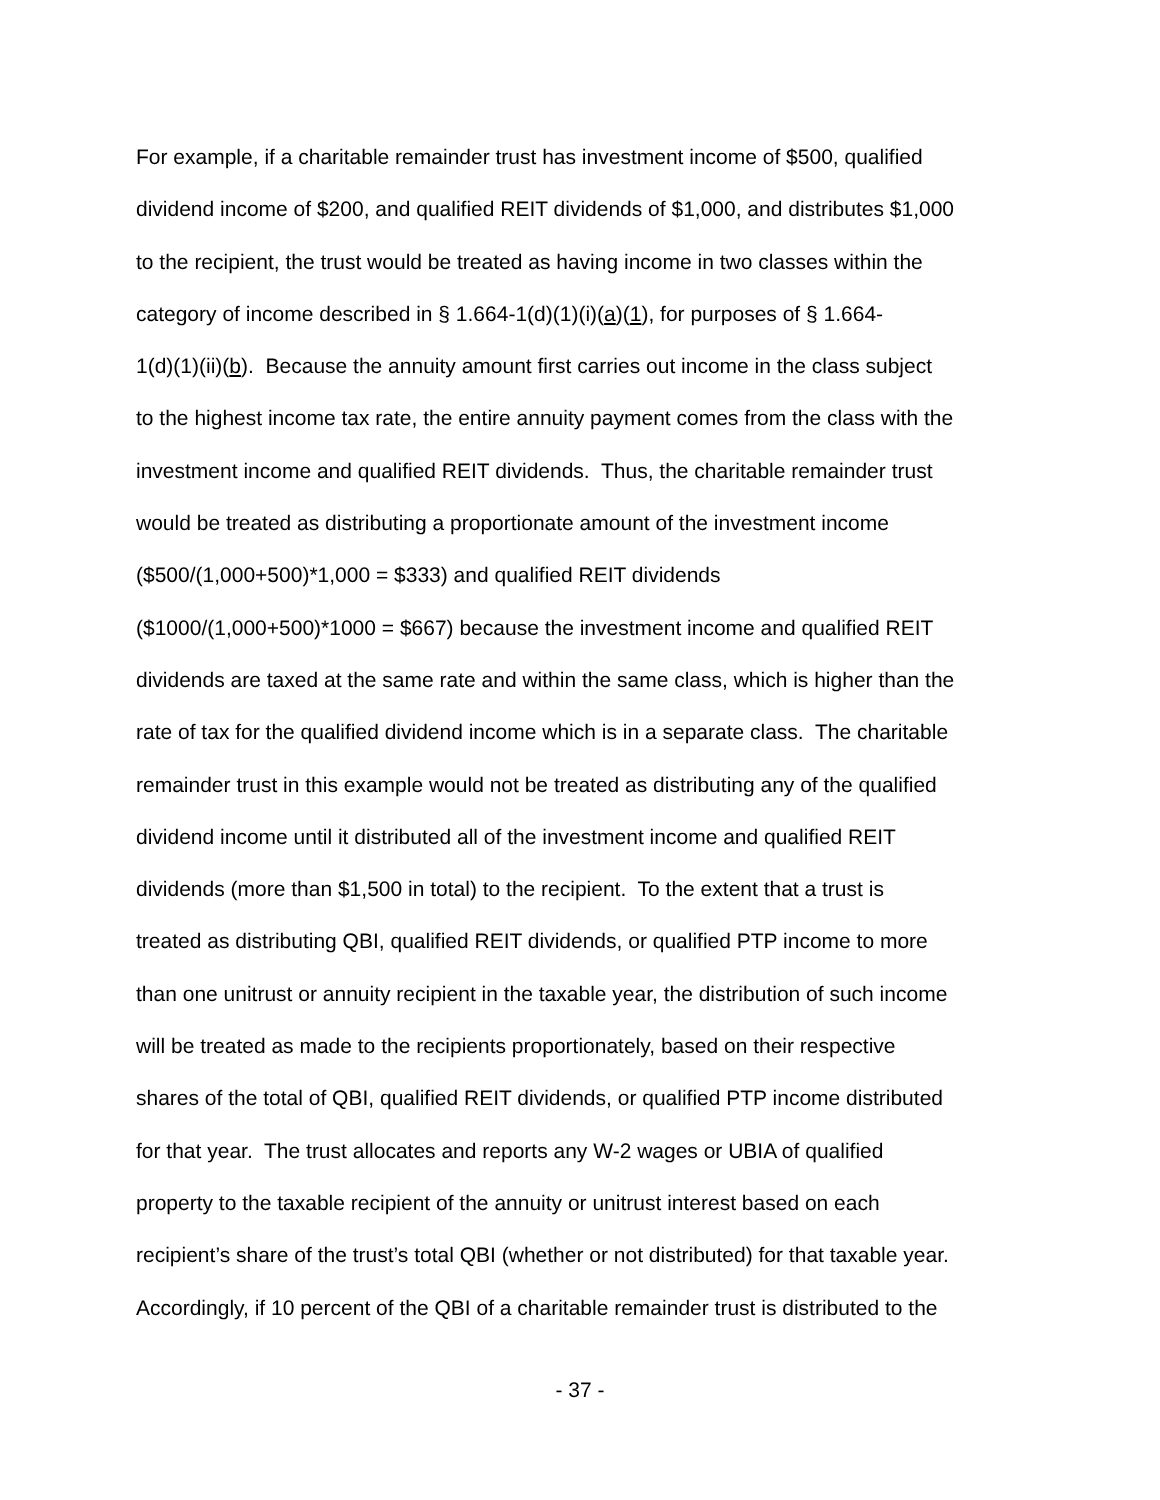For example, if a charitable remainder trust has investment income of $500, qualified
dividend income of $200, and qualified REIT dividends of $1,000, and distributes $1,000
to the recipient, the trust would be treated as having income in two classes within the
category of income described in § 1.664-1(d)(1)(i)(a)(1), for purposes of § 1.664-
1(d)(1)(ii)(b). Because the annuity amount first carries out income in the class subject
to the highest income tax rate, the entire annuity payment comes from the class with the
investment income and qualified REIT dividends. Thus, the charitable remainder trust
would be treated as distributing a proportionate amount of the investment income
($500/(1,000+500)*1,000 = $333) and qualified REIT dividends
($1000/(1,000+500)*1000 = $667) because the investment income and qualified REIT
dividends are taxed at the same rate and within the same class, which is higher than the
rate of tax for the qualified dividend income which is in a separate class. The charitable
remainder trust in this example would not be treated as distributing any of the qualified
dividend income until it distributed all of the investment income and qualified REIT
dividends (more than $1,500 in total) to the recipient. To the extent that a trust is
treated as distributing QBI, qualified REIT dividends, or qualified PTP income to more
than one unitrust or annuity recipient in the taxable year, the distribution of such income
will be treated as made to the recipients proportionately, based on their respective
shares of the total of QBI, qualified REIT dividends, or qualified PTP income distributed
for that year. The trust allocates and reports any W-2 wages or UBIA of qualified
property to the taxable recipient of the annuity or unitrust interest based on each
recipient’s share of the trust’s total QBI (whether or not distributed) for that taxable year.
Accordingly, if 10 percent of the QBI of a charitable remainder trust is distributed to the
- 37 -